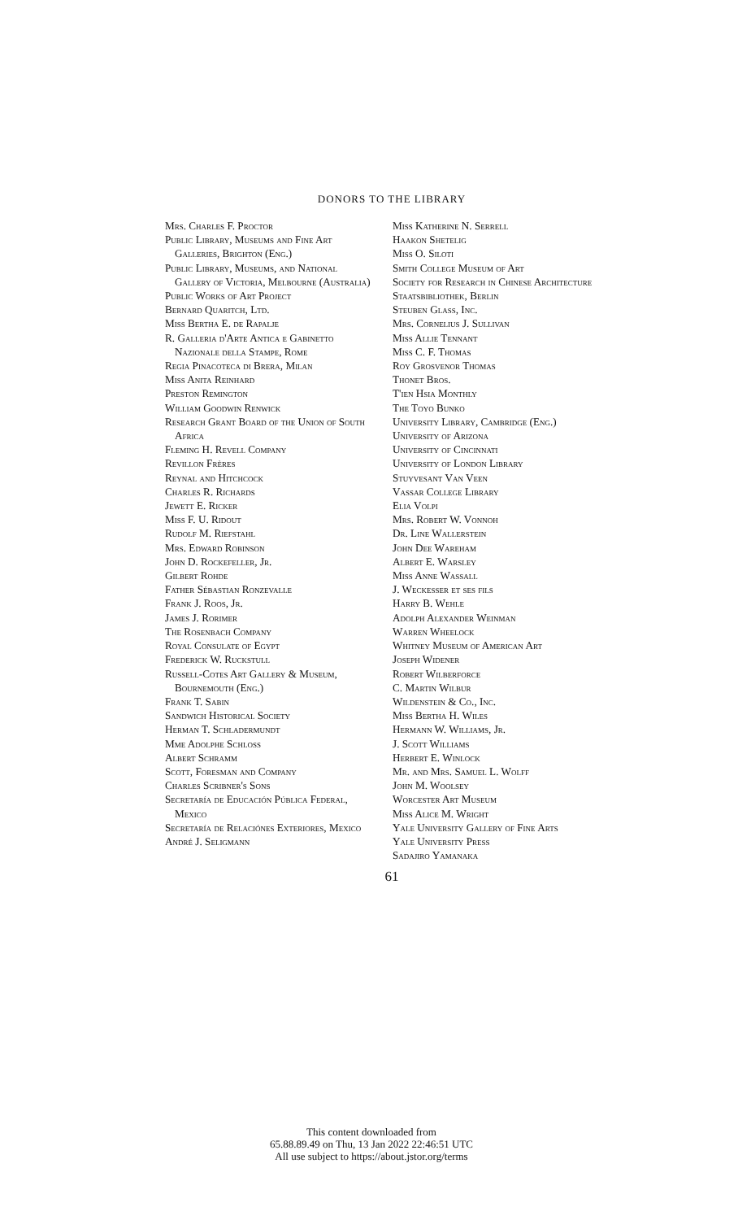DONORS TO THE LIBRARY
Mrs. Charles F. Proctor
Public Library, Museums and Fine Art Galleries, Brighton (Eng.)
Public Library, Museums, and National Gallery of Victoria, Melbourne (Australia)
Public Works of Art Project
Bernard Quaritch, Ltd.
Miss Bertha E. de Rapalje
R. Galleria d'Arte Antica e Gabinetto Nazionale della Stampe, Rome
Regia Pinacoteca di Brera, Milan
Miss Anita Reinhard
Preston Remington
William Goodwin Renwick
Research Grant Board of the Union of South Africa
Fleming H. Revell Company
Revillon Frères
Reynal and Hitchcock
Charles R. Richards
Jewett E. Ricker
Miss F. U. Ridout
Rudolf M. Riefstahl
Mrs. Edward Robinson
John D. Rockefeller, Jr.
Gilbert Rohde
Father Sébastian Ronzevalle
Frank J. Roos, Jr.
James J. Rorimer
The Rosenbach Company
Royal Consulate of Egypt
Frederick W. Ruckstull
Russell-Cotes Art Gallery & Museum, Bournemouth (Eng.)
Frank T. Sabin
Sandwich Historical Society
Herman T. Schladermundt
Mme Adolphe Schloss
Albert Schramm
Scott, Foresman and Company
Charles Scribner's Sons
Secretaría de Educación Pública Federal, Mexico
Secretaría de Relaciónes Exteriores, Mexico
André J. Seligmann
Miss Katherine N. Serrell
Haakon Shetelig
Miss O. Siloti
Smith College Museum of Art
Society for Research in Chinese Architecture
Staatsbibliothek, Berlin
Steuben Glass, Inc.
Mrs. Cornelius J. Sullivan
Miss Allie Tennant
Miss C. F. Thomas
Roy Grosvenor Thomas
Thonet Bros.
T'ien Hsia Monthly
The Toyo Bunko
University Library, Cambridge (Eng.)
University of Arizona
University of Cincinnati
University of London Library
Stuyvesant Van Veen
Vassar College Library
Elia Volpi
Mrs. Robert W. Vonnoh
Dr. Line Wallerstein
John Dee Wareham
Albert E. Warsley
Miss Anne Wassall
J. Weckesser et ses fils
Harry B. Wehle
Adolph Alexander Weinman
Warren Wheelock
Whitney Museum of American Art
Joseph Widener
Robert Wilberforce
C. Martin Wilbur
Wildenstein & Co., Inc.
Miss Bertha H. Wiles
Hermann W. Williams, Jr.
J. Scott Williams
Herbert E. Winlock
Mr. and Mrs. Samuel L. Wolff
John M. Woolsey
Worcester Art Museum
Miss Alice M. Wright
Yale University Gallery of Fine Arts
Yale University Press
Sadajiro Yamanaka
61
This content downloaded from
65.88.89.49 on Thu, 13 Jan 2022 22:46:51 UTC
All use subject to https://about.jstor.org/terms